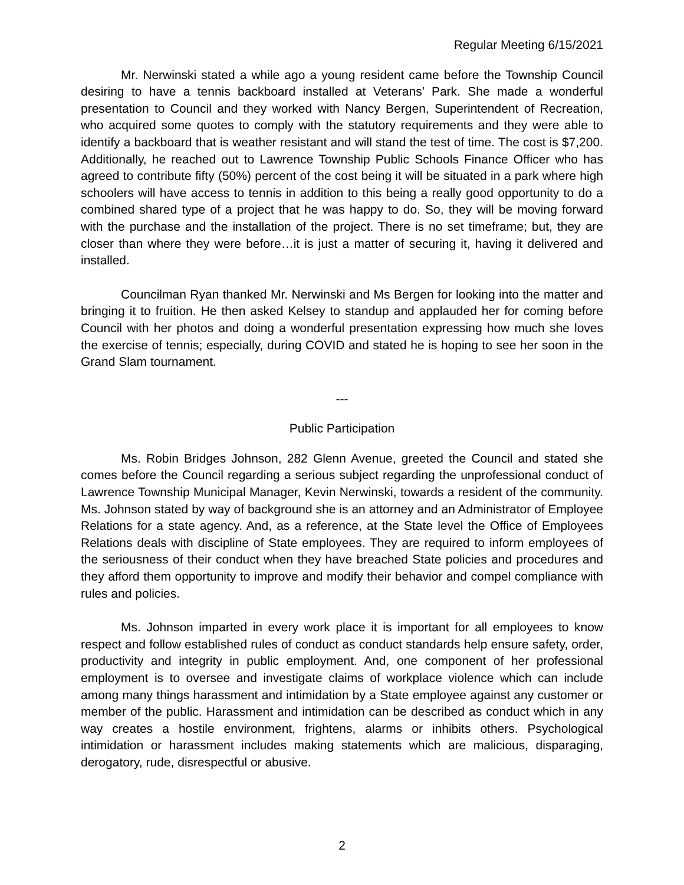Regular Meeting 6/15/2021
Mr. Nerwinski stated a while ago a young resident came before the Township Council desiring to have a tennis backboard installed at Veterans’ Park. She made a wonderful presentation to Council and they worked with Nancy Bergen, Superintendent of Recreation, who acquired some quotes to comply with the statutory requirements and they were able to identify a backboard that is weather resistant and will stand the test of time. The cost is $7,200. Additionally, he reached out to Lawrence Township Public Schools Finance Officer who has agreed to contribute fifty (50%) percent of the cost being it will be situated in a park where high schoolers will have access to tennis in addition to this being a really good opportunity to do a combined shared type of a project that he was happy to do. So, they will be moving forward with the purchase and the installation of the project. There is no set timeframe; but, they are closer than where they were before…it is just a matter of securing it, having it delivered and installed.
Councilman Ryan thanked Mr. Nerwinski and Ms Bergen for looking into the matter and bringing it to fruition. He then asked Kelsey to standup and applauded her for coming before Council with her photos and doing a wonderful presentation expressing how much she loves the exercise of tennis; especially, during COVID and stated he is hoping to see her soon in the Grand Slam tournament.
---
Public Participation
Ms. Robin Bridges Johnson, 282 Glenn Avenue, greeted the Council and stated she comes before the Council regarding a serious subject regarding the unprofessional conduct of Lawrence Township Municipal Manager, Kevin Nerwinski, towards a resident of the community. Ms. Johnson stated by way of background she is an attorney and an Administrator of Employee Relations for a state agency. And, as a reference, at the State level the Office of Employees Relations deals with discipline of State employees. They are required to inform employees of the seriousness of their conduct when they have breached State policies and procedures and they afford them opportunity to improve and modify their behavior and compel compliance with rules and policies.
Ms. Johnson imparted in every work place it is important for all employees to know respect and follow established rules of conduct as conduct standards help ensure safety, order, productivity and integrity in public employment. And, one component of her professional employment is to oversee and investigate claims of workplace violence which can include among many things harassment and intimidation by a State employee against any customer or member of the public. Harassment and intimidation can be described as conduct which in any way creates a hostile environment, frightens, alarms or inhibits others. Psychological intimidation or harassment includes making statements which are malicious, disparaging, derogatory, rude, disrespectful or abusive.
2